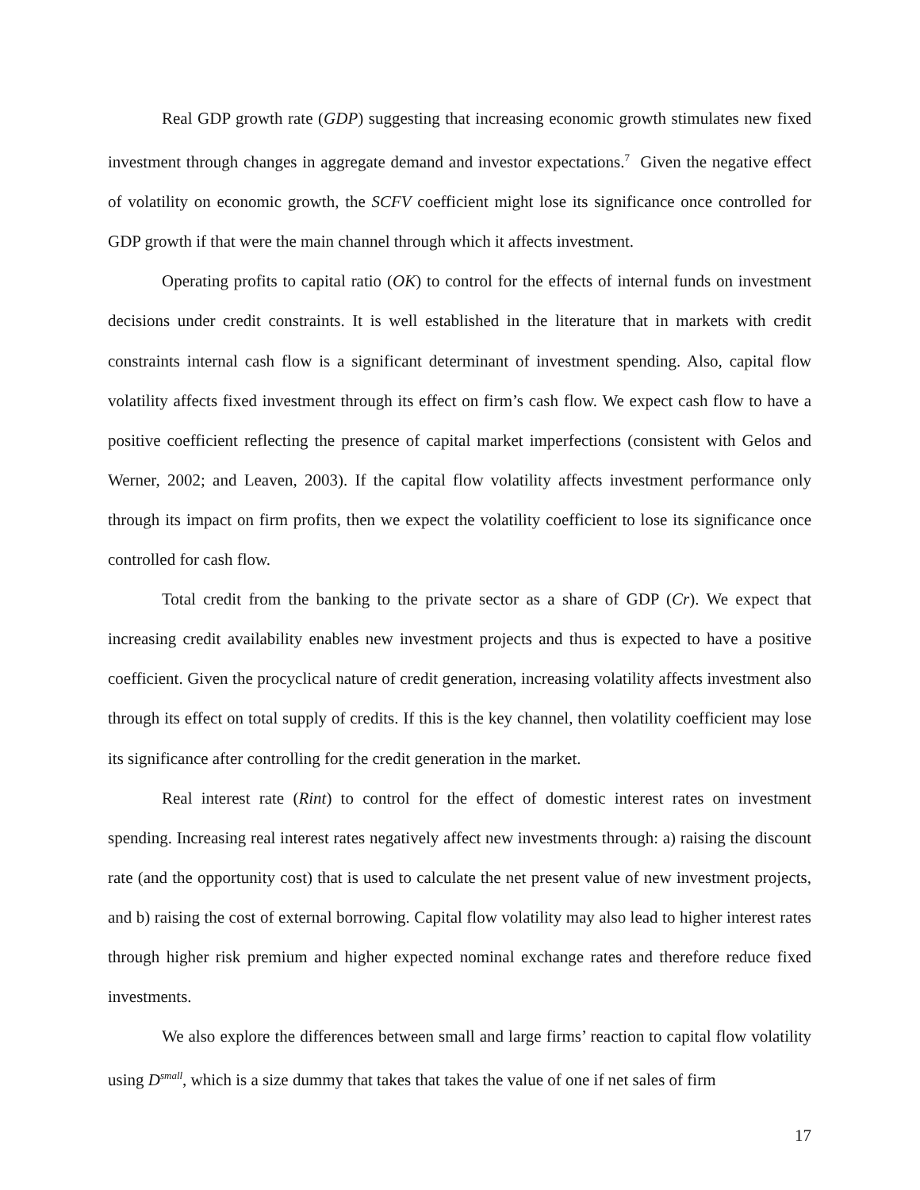Real GDP growth rate (GDP) suggesting that increasing economic growth stimulates new fixed investment through changes in aggregate demand and investor expectations.<sup>7</sup> Given the negative effect of volatility on economic growth, the SCFV coefficient might lose its significance once controlled for GDP growth if that were the main channel through which it affects investment.
Operating profits to capital ratio (OK) to control for the effects of internal funds on investment decisions under credit constraints. It is well established in the literature that in markets with credit constraints internal cash flow is a significant determinant of investment spending. Also, capital flow volatility affects fixed investment through its effect on firm’s cash flow. We expect cash flow to have a positive coefficient reflecting the presence of capital market imperfections (consistent with Gelos and Werner, 2002; and Leaven, 2003). If the capital flow volatility affects investment performance only through its impact on firm profits, then we expect the volatility coefficient to lose its significance once controlled for cash flow.
Total credit from the banking to the private sector as a share of GDP (Cr). We expect that increasing credit availability enables new investment projects and thus is expected to have a positive coefficient. Given the procyclical nature of credit generation, increasing volatility affects investment also through its effect on total supply of credits. If this is the key channel, then volatility coefficient may lose its significance after controlling for the credit generation in the market.
Real interest rate (Rint) to control for the effect of domestic interest rates on investment spending. Increasing real interest rates negatively affect new investments through: a) raising the discount rate (and the opportunity cost) that is used to calculate the net present value of new investment projects, and b) raising the cost of external borrowing. Capital flow volatility may also lead to higher interest rates through higher risk premium and higher expected nominal exchange rates and therefore reduce fixed investments.
We also explore the differences between small and large firms’ reaction to capital flow volatility using D<sup>small</sup>, which is a size dummy that takes that takes the value of one if net sales of firm
17